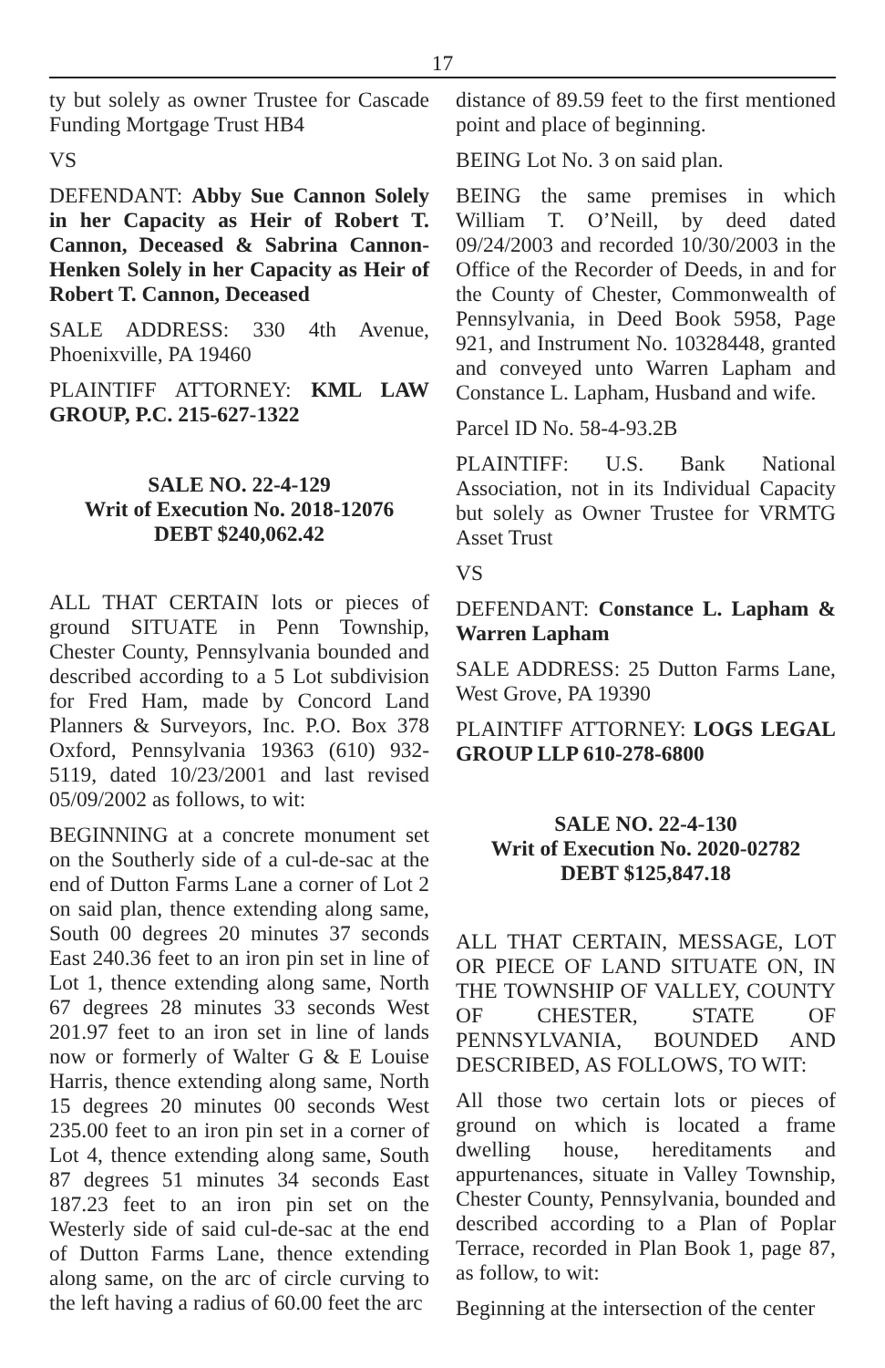17
ty but solely as owner Trustee for Cascade Funding Mortgage Trust HB4
VS
DEFENDANT: Abby Sue Cannon Solely in her Capacity as Heir of Robert T. Cannon, Deceased & Sabrina Cannon-Henken Solely in her Capacity as Heir of Robert T. Cannon, Deceased
SALE ADDRESS: 330 4th Avenue, Phoenixville, PA 19460
PLAINTIFF ATTORNEY: KML LAW GROUP, P.C. 215-627-1322
SALE NO. 22-4-129
Writ of Execution No. 2018-12076
DEBT $240,062.42
ALL THAT CERTAIN lots or pieces of ground SITUATE in Penn Township, Chester County, Pennsylvania bounded and described according to a 5 Lot subdivision for Fred Ham, made by Concord Land Planners & Surveyors, Inc. P.O. Box 378 Oxford, Pennsylvania 19363 (610) 932-5119, dated 10/23/2001 and last revised 05/09/2002 as follows, to wit:
BEGINNING at a concrete monument set on the Southerly side of a cul-de-sac at the end of Dutton Farms Lane a corner of Lot 2 on said plan, thence extending along same, South 00 degrees 20 minutes 37 seconds East 240.36 feet to an iron pin set in line of Lot 1, thence extending along same, North 67 degrees 28 minutes 33 seconds West 201.97 feet to an iron set in line of lands now or formerly of Walter G & E Louise Harris, thence extending along same, North 15 degrees 20 minutes 00 seconds West 235.00 feet to an iron pin set in a corner of Lot 4, thence extending along same, South 87 degrees 51 minutes 34 seconds East 187.23 feet to an iron pin set on the Westerly side of said cul-de-sac at the end of Dutton Farms Lane, thence extending along same, on the arc of circle curving to the left having a radius of 60.00 feet the arc
distance of 89.59 feet to the first mentioned point and place of beginning.
BEING Lot No. 3 on said plan.
BEING the same premises in which William T. O’Neill, by deed dated 09/24/2003 and recorded 10/30/2003 in the Office of the Recorder of Deeds, in and for the County of Chester, Commonwealth of Pennsylvania, in Deed Book 5958, Page 921, and Instrument No. 10328448, granted and conveyed unto Warren Lapham and Constance L. Lapham, Husband and wife.
Parcel ID No. 58-4-93.2B
PLAINTIFF: U.S. Bank National Association, not in its Individual Capacity but solely as Owner Trustee for VRMTG Asset Trust
VS
DEFENDANT: Constance L. Lapham & Warren Lapham
SALE ADDRESS: 25 Dutton Farms Lane, West Grove, PA 19390
PLAINTIFF ATTORNEY: LOGS LEGAL GROUP LLP 610-278-6800
SALE NO. 22-4-130
Writ of Execution No. 2020-02782
DEBT $125,847.18
ALL THAT CERTAIN, MESSAGE, LOT OR PIECE OF LAND SITUATE ON, IN THE TOWNSHIP OF VALLEY, COUNTY OF CHESTER, STATE OF PENNSYLVANIA, BOUNDED AND DESCRIBED, AS FOLLOWS, TO WIT:
All those two certain lots or pieces of ground on which is located a frame dwelling house, hereditaments and appurtenances, situate in Valley Township, Chester County, Pennsylvania, bounded and described according to a Plan of Poplar Terrace, recorded in Plan Book 1, page 87, as follow, to wit:
Beginning at the intersection of the center